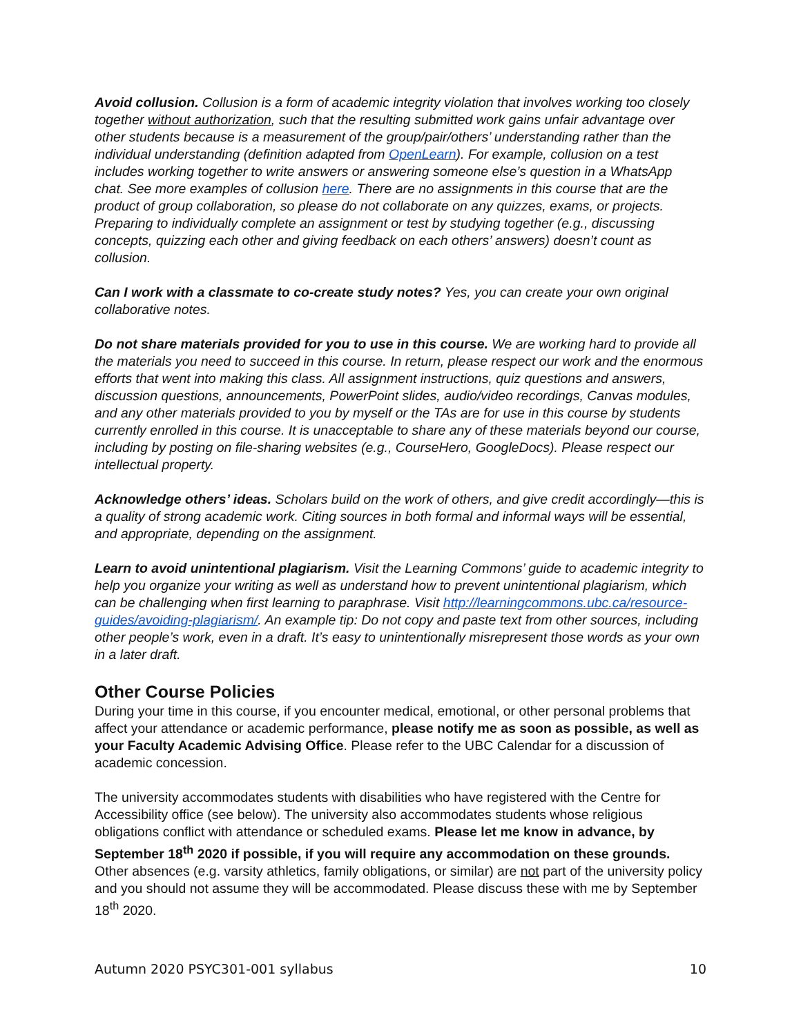Avoid collusion. Collusion is a form of academic integrity violation that involves working too closely together without authorization, such that the resulting submitted work gains unfair advantage over other students because is a measurement of the group/pair/others’ understanding rather than the individual understanding (definition adapted from OpenLearn). For example, collusion on a test includes working together to write answers or answering someone else’s question in a WhatsApp chat. See more examples of collusion here. There are no assignments in this course that are the product of group collaboration, so please do not collaborate on any quizzes, exams, or projects. Preparing to individually complete an assignment or test by studying together (e.g., discussing concepts, quizzing each other and giving feedback on each others’ answers) doesn’t count as collusion.
Can I work with a classmate to co-create study notes? Yes, you can create your own original collaborative notes.
Do not share materials provided for you to use in this course. We are working hard to provide all the materials you need to succeed in this course. In return, please respect our work and the enormous efforts that went into making this class. All assignment instructions, quiz questions and answers, discussion questions, announcements, PowerPoint slides, audio/video recordings, Canvas modules, and any other materials provided to you by myself or the TAs are for use in this course by students currently enrolled in this course. It is unacceptable to share any of these materials beyond our course, including by posting on file-sharing websites (e.g., CourseHero, GoogleDocs). Please respect our intellectual property.
Acknowledge others’ ideas. Scholars build on the work of others, and give credit accordingly—this is a quality of strong academic work. Citing sources in both formal and informal ways will be essential, and appropriate, depending on the assignment.
Learn to avoid unintentional plagiarism. Visit the Learning Commons’ guide to academic integrity to help you organize your writing as well as understand how to prevent unintentional plagiarism, which can be challenging when first learning to paraphrase. Visit http://learningcommons.ubc.ca/resource-guides/avoiding-plagiarism/. An example tip: Do not copy and paste text from other sources, including other people’s work, even in a draft. It’s easy to unintentionally misrepresent those words as your own in a later draft.
Other Course Policies
During your time in this course, if you encounter medical, emotional, or other personal problems that affect your attendance or academic performance, please notify me as soon as possible, as well as your Faculty Academic Advising Office. Please refer to the UBC Calendar for a discussion of academic concession.
The university accommodates students with disabilities who have registered with the Centre for Accessibility office (see below). The university also accommodates students whose religious obligations conflict with attendance or scheduled exams. Please let me know in advance, by September 18<sup>th</sup> 2020 if possible, if you will require any accommodation on these grounds. Other absences (e.g. varsity athletics, family obligations, or similar) are not part of the university policy and you should not assume they will be accommodated. Please discuss these with me by September 18<sup>th</sup> 2020.
Autumn 2020 PSYC301-001 syllabus 10